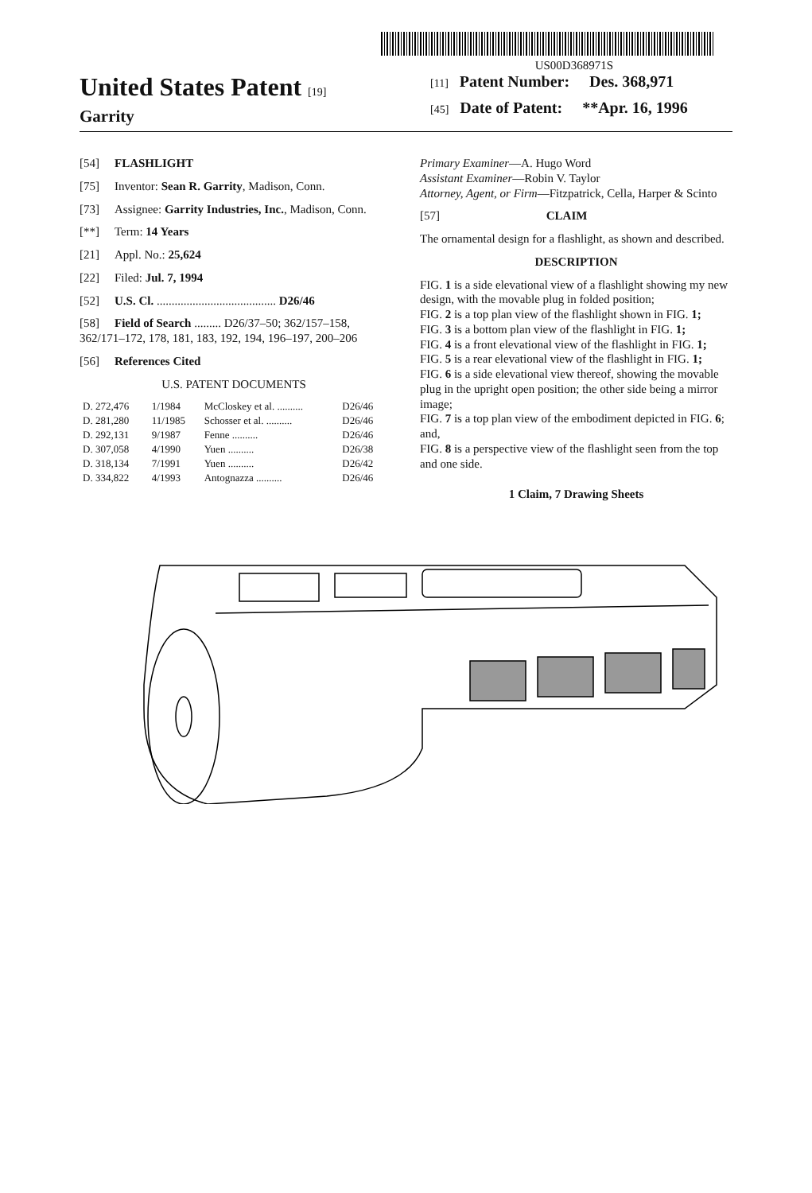US00D368971S
United States Patent [19]
Garrity
[11] Patent Number: Des. 368,971
[45] Date of Patent: **Apr. 16, 1996
[54] FLASHLIGHT
[75] Inventor: Sean R. Garrity, Madison, Conn.
[73] Assignee: Garrity Industries, Inc., Madison, Conn.
[**] Term: 14 Years
[21] Appl. No.: 25,624
[22] Filed: Jul. 7, 1994
[52] U.S. Cl. ........................................ D26/46
[58] Field of Search ......... D26/37–50; 362/157–158, 362/171–172, 178, 181, 183, 192, 194, 196–197, 200–206
[56] References Cited
U.S. PATENT DOCUMENTS
| D. 272,476 | 1/1984 | McCloskey et al. .......... | D26/46 |
| D. 281,280 | 11/1985 | Schosser et al. .......... | D26/46 |
| D. 292,131 | 9/1987 | Fenne .......... | D26/46 |
| D. 307,058 | 4/1990 | Yuen .......... | D26/38 |
| D. 318,134 | 7/1991 | Yuen .......... | D26/42 |
| D. 334,822 | 4/1993 | Antognazza .......... | D26/46 |
Primary Examiner—A. Hugo Word
Assistant Examiner—Robin V. Taylor
Attorney, Agent, or Firm—Fitzpatrick, Cella, Harper & Scinto
[57] CLAIM
The ornamental design for a flashlight, as shown and described.
DESCRIPTION
FIG. 1 is a side elevational view of a flashlight showing my new design, with the movable plug in folded position;
FIG. 2 is a top plan view of the flashlight shown in FIG. 1;
FIG. 3 is a bottom plan view of the flashlight in FIG. 1;
FIG. 4 is a front elevational view of the flashlight in FIG. 1;
FIG. 5 is a rear elevational view of the flashlight in FIG. 1;
FIG. 6 is a side elevational view thereof, showing the movable plug in the upright open position; the other side being a mirror image;
FIG. 7 is a top plan view of the embodiment depicted in FIG. 6; and,
FIG. 8 is a perspective view of the flashlight seen from the top and one side.
1 Claim, 7 Drawing Sheets